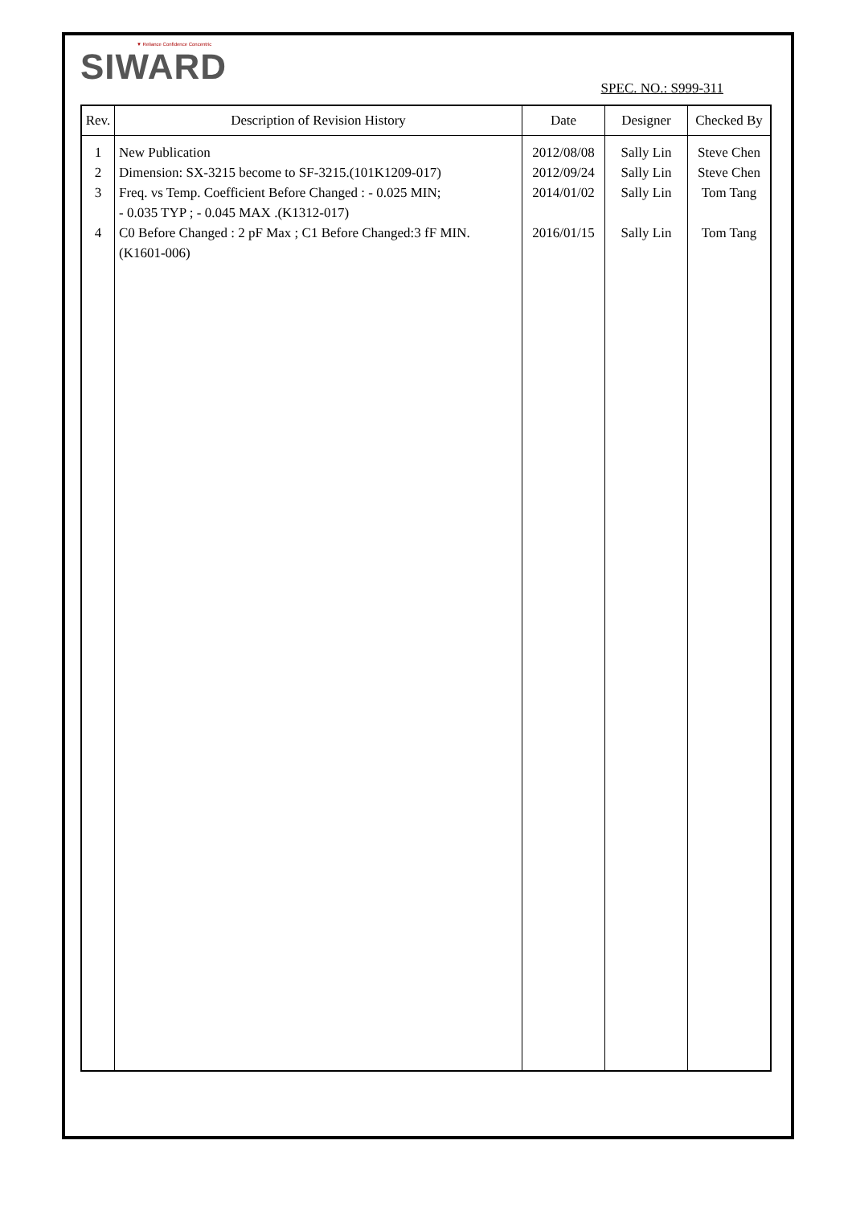▼ Reliance Confidence Concentric
SIWARD
SPEC. NO.: S999-311
| Rev. | Description of Revision History | Date | Designer | Checked By |
| --- | --- | --- | --- | --- |
| 1 2 3 4 | New Publication Dimension: SX-3215 become to SF-3215.(101K1209-017) Freq. vs Temp. Coefficient Before Changed : - 0.025 MIN; - 0.035 TYP ; - 0.045 MAX .(K1312-017) C0 Before Changed : 2 pF Max ; C1 Before Changed:3 fF MIN. (K1601-006) | 2012/08/08 2012/09/24 2014/01/02 2016/01/15 | Sally Lin Sally Lin Sally Lin Sally Lin | Steve Chen Steve Chen Tom Tang Tom Tang |